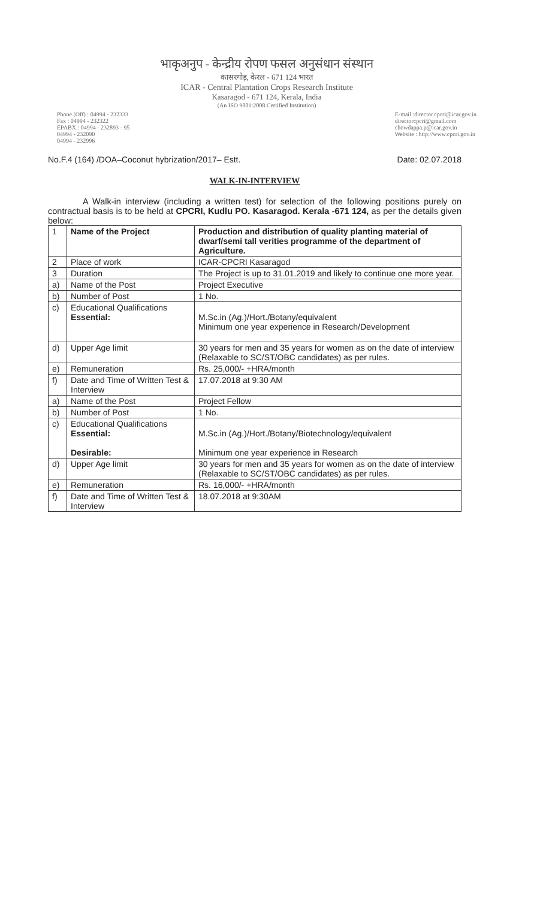भाकृअनुप - केन्द्रीय रोपण फसल अनुसंधान संस्थान
कासरगोड़, केरल - 671 124 भारत
ICAR - Central Plantation Crops Research Institute
Kasaragod - 671 124, Kerala, India
(An ISO 9001:2008 Certified Institution)
Phone (Off) : 04994 - 232333
Fax : 04994 - 232322
EPABX : 04994 - 232893 - 95
04994 - 232090
04994 - 232996
E-mail :director.cpcri@icar.gov.in
directorcpcri@gmail.com
chowdappa.p@icar.gov.in
Website : http://www.cpcri.gov.in
No.F.4 (164) /DOA–Coconut hybrization/2017– Estt. Date: 02.07.2018
WALK-IN-INTERVIEW
A Walk-in interview (including a written test) for selection of the following positions purely on contractual basis is to be held at CPCRI, Kudlu PO. Kasaragod. Kerala -671 124, as per the details given below:
| 1 | Name of the Project | Production and distribution of quality planting material of dwarf/semi tall verities programme of the department of Agriculture. |
| 2 | Place of work | ICAR-CPCRI Kasaragod |
| 3 | Duration | The Project is up to 31.01.2019 and likely to continue one more year. |
| a) | Name of the Post | Project Executive |
| b) | Number of Post | 1 No. |
| c) | Educational Qualifications Essential: | M.Sc.in (Ag.)/Hort./Botany/equivalent Minimum one year experience in Research/Development |
| d) | Upper Age limit | 30 years for men and 35 years for women as on the date of interview (Relaxable to SC/ST/OBC candidates) as per rules. |
| e) | Remuneration | Rs. 25,000/- +HRA/month |
| f) | Date and Time of Written Test & Interview | 17.07.2018 at 9:30 AM |
| a) | Name of the Post | Project Fellow |
| b) | Number of Post | 1 No. |
| c) | Educational Qualifications Essential: Desirable: | M.Sc.in (Ag.)/Hort./Botany/Biotechnology/equivalent Minimum one year experience in Research |
| d) | Upper Age limit | 30 years for men and 35 years for women as on the date of interview (Relaxable to SC/ST/OBC candidates) as per rules. |
| e) | Remuneration | Rs. 16,000/- +HRA/month |
| f) | Date and Time of Written Test & Interview | 18.07.2018 at 9:30AM |